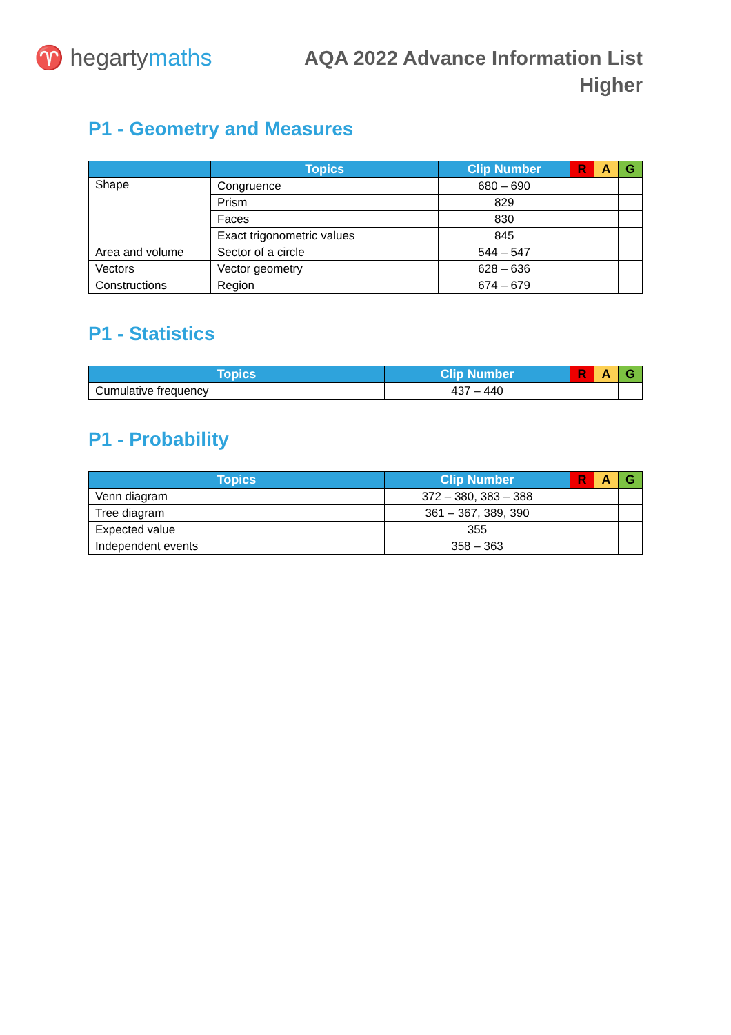♈ hegartymaths
AQA 2022 Advance Information List
Higher
P1 - Geometry and Measures
| | Topics | Clip Number | R | A | G |
| --- | --- | --- | --- | --- | --- |
| Shape | Congruence | 680 – 690 | | | |
| | Prism | 829 | | | |
| | Faces | 830 | | | |
| | Exact trigonometric values | 845 | | | |
| Area and volume | Sector of a circle | 544 – 547 | | | |
| Vectors | Vector geometry | 628 – 636 | | | |
| Constructions | Region | 674 – 679 | | | |
P1 - Statistics
| Topics | Clip Number | R | A | G |
| --- | --- | --- | --- | --- |
| Cumulative frequency | 437 – 440 | | | |
P1 - Probability
| Topics | Clip Number | R | A | G |
| --- | --- | --- | --- | --- |
| Venn diagram | 372 – 380, 383 – 388 | | | |
| Tree diagram | 361 – 367, 389, 390 | | | |
| Expected value | 355 | | | |
| Independent events | 358 – 363 | | | |